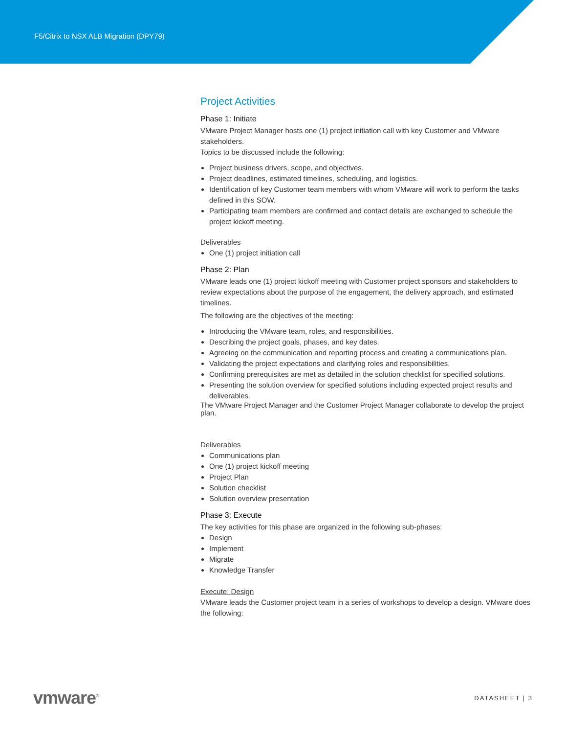F5/Citrix to NSX ALB Migration (DPY79)
Project Activities
Phase 1: Initiate
VMware Project Manager hosts one (1) project initiation call with key Customer and VMware stakeholders.
Topics to be discussed include the following:
Project business drivers, scope, and objectives.
Project deadlines, estimated timelines, scheduling, and logistics.
Identification of key Customer team members with whom VMware will work to perform the tasks defined in this SOW.
Participating team members are confirmed and contact details are exchanged to schedule the project kickoff meeting.
Deliverables
One (1) project initiation call
Phase 2: Plan
VMware leads one (1) project kickoff meeting with Customer project sponsors and stakeholders to review expectations about the purpose of the engagement, the delivery approach, and estimated timelines.
The following are the objectives of the meeting:
Introducing the VMware team, roles, and responsibilities.
Describing the project goals, phases, and key dates.
Agreeing on the communication and reporting process and creating a communications plan.
Validating the project expectations and clarifying roles and responsibilities.
Confirming prerequisites are met as detailed in the solution checklist for specified solutions.
Presenting the solution overview for specified solutions including expected project results and deliverables.
The VMware Project Manager and the Customer Project Manager collaborate to develop the project plan.
Deliverables
Communications plan
One (1) project kickoff meeting
Project Plan
Solution checklist
Solution overview presentation
Phase 3: Execute
The key activities for this phase are organized in the following sub-phases:
Design
Implement
Migrate
Knowledge Transfer
Execute: Design
VMware leads the Customer project team in a series of workshops to develop a design. VMware does the following:
vmware<sup>®</sup> DATASHEET | 3